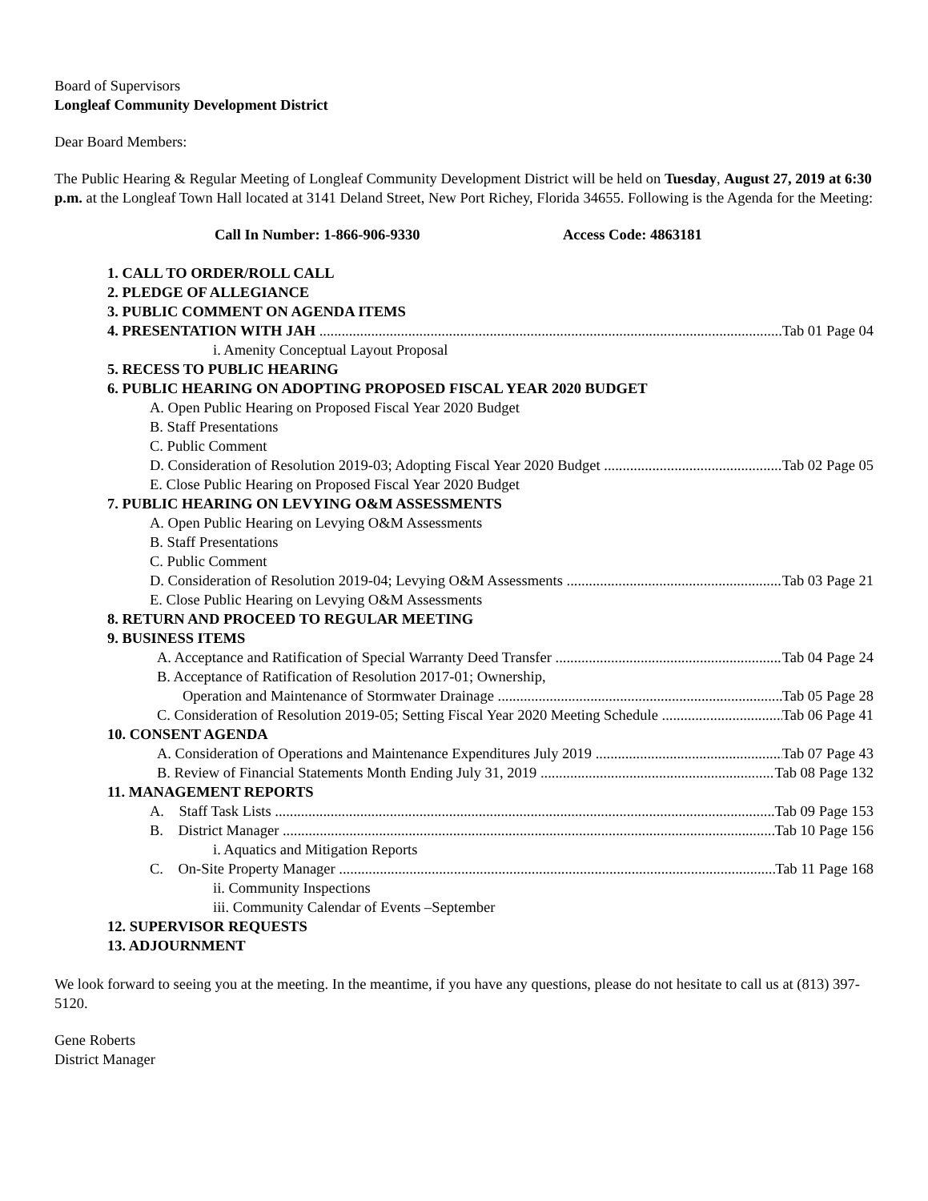Board of Supervisors
Longleaf Community Development District
Dear Board Members:
The Public Hearing & Regular Meeting of Longleaf Community Development District will be held on Tuesday, August 27, 2019 at 6:30 p.m. at the Longleaf Town Hall located at 3141 Deland Street, New Port Richey, Florida 34655. Following is the Agenda for the Meeting:
Call In Number: 1-866-906-9330 Access Code: 4863181
1. CALL TO ORDER/ROLL CALL
2. PLEDGE OF ALLEGIANCE
3. PUBLIC COMMENT ON AGENDA ITEMS
4. PRESENTATION WITH JAH Tab 01 Page 04
i. Amenity Conceptual Layout Proposal
5. RECESS TO PUBLIC HEARING
6. PUBLIC HEARING ON ADOPTING PROPOSED FISCAL YEAR 2020 BUDGET
A. Open Public Hearing on Proposed Fiscal Year 2020 Budget
B. Staff Presentations
C. Public Comment
D. Consideration of Resolution 2019-03; Adopting Fiscal Year 2020 Budget Tab 02 Page 05
E. Close Public Hearing on Proposed Fiscal Year 2020 Budget
7. PUBLIC HEARING ON LEVYING O&M ASSESSMENTS
A. Open Public Hearing on Levying O&M Assessments
B. Staff Presentations
C. Public Comment
D. Consideration of Resolution 2019-04; Levying O&M Assessments Tab 03 Page 21
E. Close Public Hearing on Levying O&M Assessments
8. RETURN AND PROCEED TO REGULAR MEETING
9. BUSINESS ITEMS
A. Acceptance and Ratification of Special Warranty Deed Transfer Tab 04 Page 24
B. Acceptance of Ratification of Resolution 2017-01; Ownership,
Operation and Maintenance of Stormwater Drainage Tab 05 Page 28
C. Consideration of Resolution 2019-05; Setting Fiscal Year 2020 Meeting Schedule Tab 06 Page 41
10. CONSENT AGENDA
A. Consideration of Operations and Maintenance Expenditures July 2019 Tab 07 Page 43
B. Review of Financial Statements Month Ending July 31, 2019 Tab 08 Page 132
11. MANAGEMENT REPORTS
A. Staff Task Lists Tab 09 Page 153
B. District Manager Tab 10 Page 156
i. Aquatics and Mitigation Reports
C. On-Site Property Manager Tab 11 Page 168
ii. Community Inspections
iii. Community Calendar of Events –September
12. SUPERVISOR REQUESTS
13. ADJOURNMENT
We look forward to seeing you at the meeting. In the meantime, if you have any questions, please do not hesitate to call us at (813) 397-5120.
Gene Roberts
District Manager